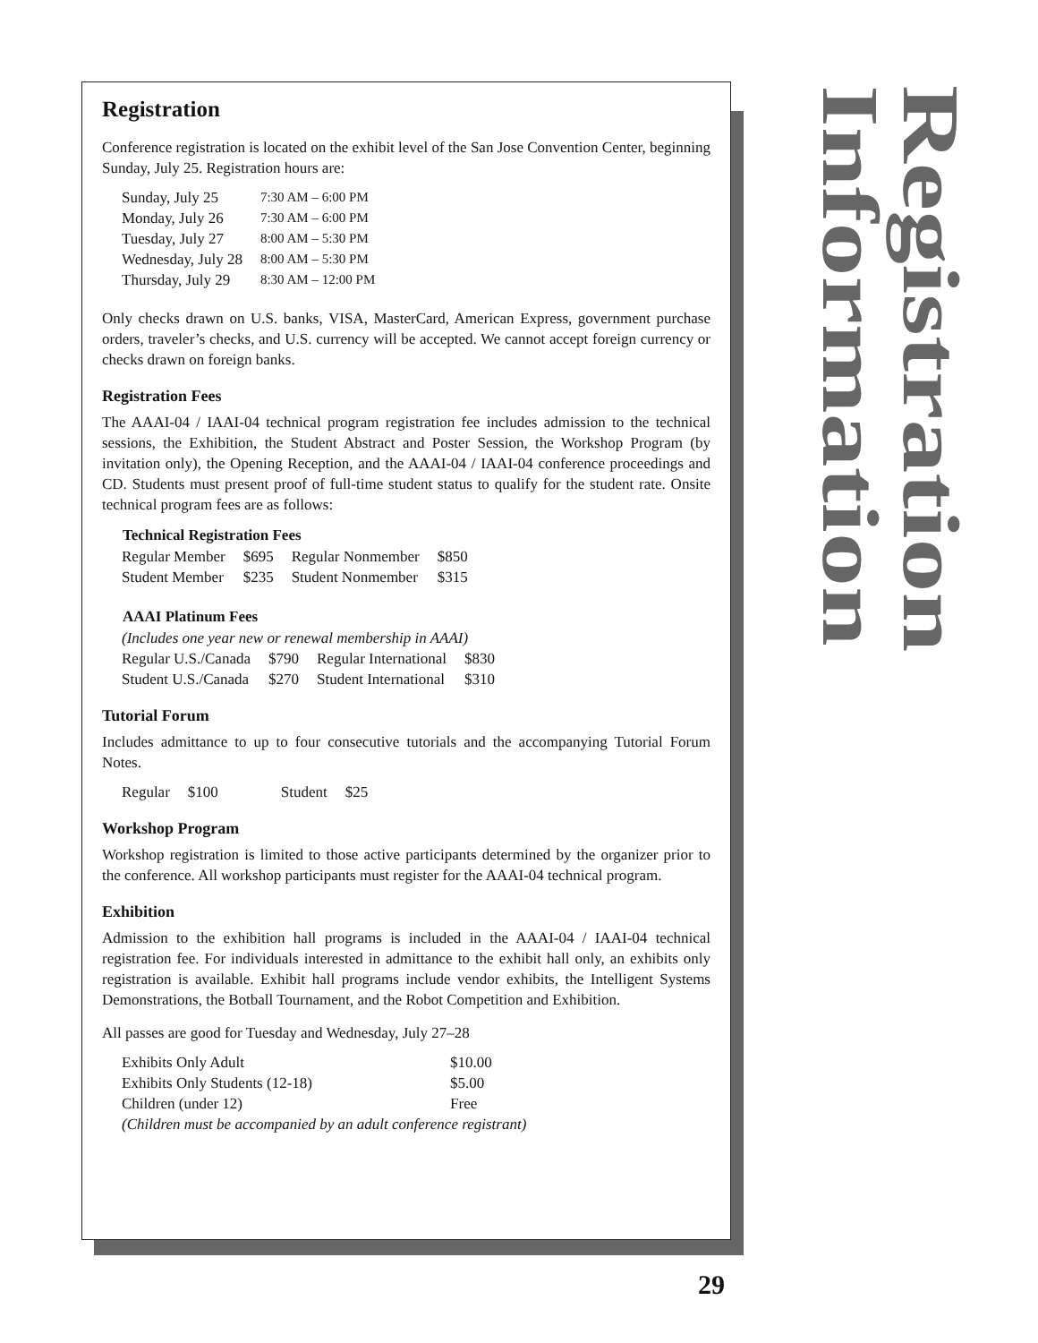Registration
Conference registration is located on the exhibit level of the San Jose Convention Center, beginning Sunday, July 25. Registration hours are:
| Sunday, July 25 | 7:30 AM – 6:00 PM |
| Monday, July 26 | 7:30 AM – 6:00 PM |
| Tuesday, July 27 | 8:00 AM – 5:30 PM |
| Wednesday, July 28 | 8:00 AM – 5:30 PM |
| Thursday, July 29 | 8:30 AM – 12:00 PM |
Only checks drawn on U.S. banks, VISA, MasterCard, American Express, government purchase orders, traveler’s checks, and U.S. currency will be accepted. We cannot accept foreign currency or checks drawn on foreign banks.
Registration Fees
The AAAI-04 / IAAI-04 technical program registration fee includes admission to the technical sessions, the Exhibition, the Student Abstract and Poster Session, the Workshop Program (by invitation only), the Opening Reception, and the AAAI-04 / IAAI-04 conference proceedings and CD. Students must present proof of full-time student status to qualify for the student rate. Onsite technical program fees are as follows:
| Technical Registration Fees | | | |
| --- | --- | --- | --- |
| Regular Member | $695 | Regular Nonmember | $850 |
| Student Member | $235 | Student Nonmember | $315 |
| AAAI Platinum Fees | | | |
| --- | --- | --- | --- |
| (Includes one year new or renewal membership in AAAI) | | | |
| Regular U.S./Canada | $790 | Regular International | $830 |
| Student U.S./Canada | $270 | Student International | $310 |
Tutorial Forum
Includes admittance to up to four consecutive tutorials and the accompanying Tutorial Forum Notes.
| Regular | $100 | Student | $25 |
Workshop Program
Workshop registration is limited to those active participants determined by the organizer prior to the conference. All workshop participants must register for the AAAI-04 technical program.
Exhibition
Admission to the exhibition hall programs is included in the AAAI-04 / IAAI-04 technical registration fee. For individuals interested in admittance to the exhibit hall only, an exhibits only registration is available. Exhibit hall programs include vendor exhibits, the Intelligent Systems Demonstrations, the Botball Tournament, and the Robot Competition and Exhibition.
All passes are good for Tuesday and Wednesday, July 27–28
| Exhibits Only Adult | $10.00 |
| Exhibits Only Students (12-18) | $5.00 |
| Children (under 12) | Free |
| (Children must be accompanied by an adult conference registrant) | |
Registration Information
29